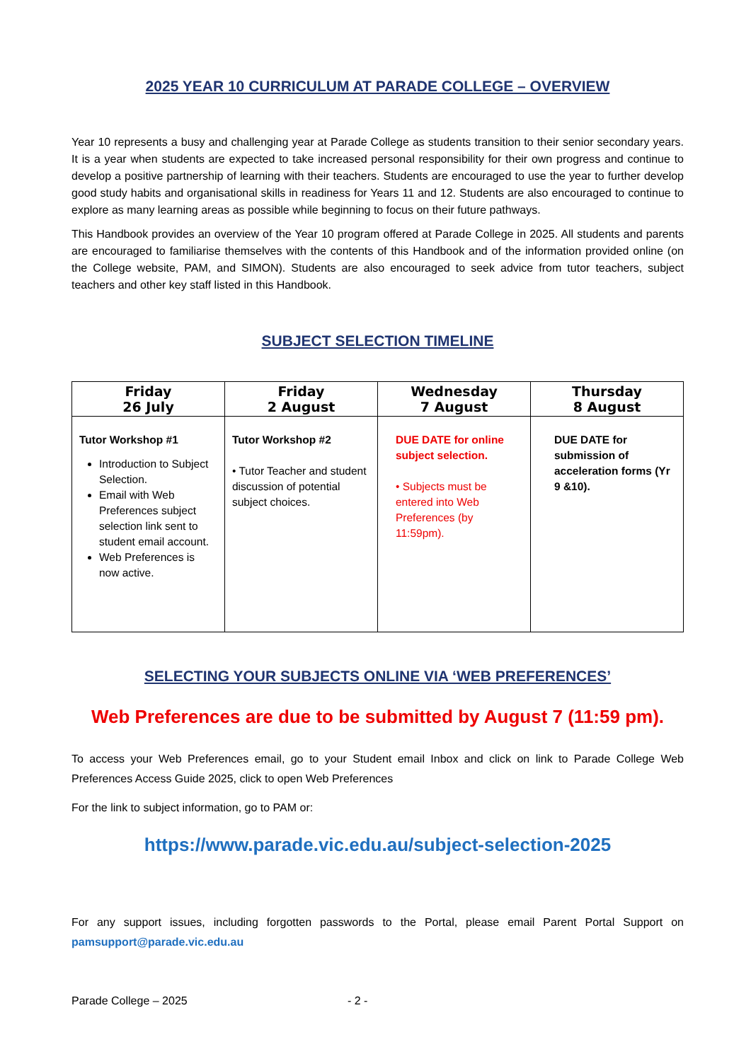2025 YEAR 10 CURRICULUM AT PARADE COLLEGE – OVERVIEW
Year 10 represents a busy and challenging year at Parade College as students transition to their senior secondary years. It is a year when students are expected to take increased personal responsibility for their own progress and continue to develop a positive partnership of learning with their teachers. Students are encouraged to use the year to further develop good study habits and organisational skills in readiness for Years 11 and 12. Students are also encouraged to continue to explore as many learning areas as possible while beginning to focus on their future pathways.
This Handbook provides an overview of the Year 10 program offered at Parade College in 2025. All students and parents are encouraged to familiarise themselves with the contents of this Handbook and of the information provided online (on the College website, PAM, and SIMON). Students are also encouraged to seek advice from tutor teachers, subject teachers and other key staff listed in this Handbook.
SUBJECT SELECTION TIMELINE
| Friday 26 July | Friday 2 August | Wednesday 7 August | Thursday 8 August |
| --- | --- | --- | --- |
| Tutor Workshop #1 Introduction to Subject Selection. Email with Web Preferences subject selection link sent to student email account. Web Preferences is now active. | Tutor Workshop #2 • Tutor Teacher and student discussion of potential subject choices. | DUE DATE for online subject selection. • Subjects must be entered into Web Preferences (by 11:59pm). | DUE DATE for submission of acceleration forms (Yr 9 &10). |
SELECTING YOUR SUBJECTS ONLINE VIA ‘WEB PREFERENCES’
Web Preferences are due to be submitted by August 7 (11:59 pm).
To access your Web Preferences email, go to your Student email Inbox and click on link to Parade College Web Preferences Access Guide 2025, click to open Web Preferences
For the link to subject information, go to PAM or:
https://www.parade.vic.edu.au/subject-selection-2025
For any support issues, including forgotten passwords to the Portal, please email Parent Portal Support on pamsupport@parade.vic.edu.au
Parade College – 2025 - 2 -